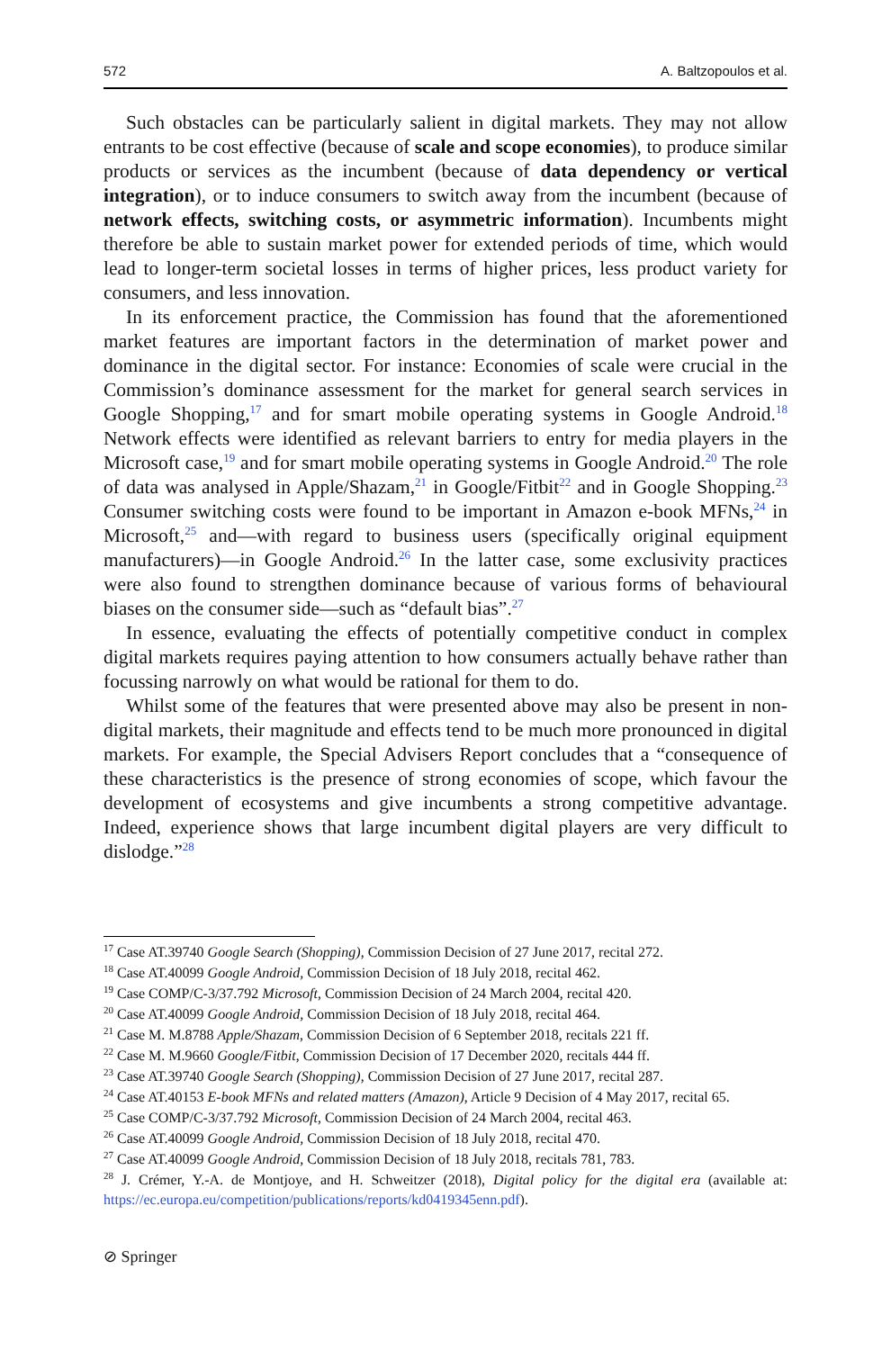572 A. Baltzopoulos et al.
Such obstacles can be particularly salient in digital markets. They may not allow entrants to be cost effective (because of scale and scope economies), to produce similar products or services as the incumbent (because of data dependency or vertical integration), or to induce consumers to switch away from the incumbent (because of network effects, switching costs, or asymmetric information). Incumbents might therefore be able to sustain market power for extended periods of time, which would lead to longer-term societal losses in terms of higher prices, less product variety for consumers, and less innovation.
In its enforcement practice, the Commission has found that the aforementioned market features are important factors in the determination of market power and dominance in the digital sector. For instance: Economies of scale were crucial in the Commission’s dominance assessment for the market for general search services in Google Shopping,<sup>17</sup> and for smart mobile operating systems in Google Android.<sup>18</sup> Network effects were identified as relevant barriers to entry for media players in the Microsoft case,<sup>19</sup> and for smart mobile operating systems in Google Android.<sup>20</sup> The role of data was analysed in Apple/Shazam,<sup>21</sup> in Google/Fitbit<sup>22</sup> and in Google Shopping.<sup>23</sup> Consumer switching costs were found to be important in Amazon e-book MFNs,<sup>24</sup> in Microsoft,<sup>25</sup> and—with regard to business users (specifically original equipment manufacturers)—in Google Android.<sup>26</sup> In the latter case, some exclusivity practices were also found to strengthen dominance because of various forms of behavioural biases on the consumer side—such as “default bias”.<sup>27</sup>
In essence, evaluating the effects of potentially competitive conduct in complex digital markets requires paying attention to how consumers actually behave rather than focussing narrowly on what would be rational for them to do.
Whilst some of the features that were presented above may also be present in non-digital markets, their magnitude and effects tend to be much more pronounced in digital markets. For example, the Special Advisers Report concludes that a “consequence of these characteristics is the presence of strong economies of scope, which favour the development of ecosystems and give incumbents a strong competitive advantage. Indeed, experience shows that large incumbent digital players are very difficult to dislodge.”<sup>28</sup>
<sup>17</sup> Case AT.39740 Google Search (Shopping), Commission Decision of 27 June 2017, recital 272.
<sup>18</sup> Case AT.40099 Google Android, Commission Decision of 18 July 2018, recital 462.
<sup>19</sup> Case COMP/C-3/37.792 Microsoft, Commission Decision of 24 March 2004, recital 420.
<sup>20</sup> Case AT.40099 Google Android, Commission Decision of 18 July 2018, recital 464.
<sup>21</sup> Case M. M.8788 Apple/Shazam, Commission Decision of 6 September 2018, recitals 221 ff.
<sup>22</sup> Case M. M.9660 Google/Fitbit, Commission Decision of 17 December 2020, recitals 444 ff.
<sup>23</sup> Case AT.39740 Google Search (Shopping), Commission Decision of 27 June 2017, recital 287.
<sup>24</sup> Case AT.40153 E-book MFNs and related matters (Amazon), Article 9 Decision of 4 May 2017, recital 65.
<sup>25</sup> Case COMP/C-3/37.792 Microsoft, Commission Decision of 24 March 2004, recital 463.
<sup>26</sup> Case AT.40099 Google Android, Commission Decision of 18 July 2018, recital 470.
<sup>27</sup> Case AT.40099 Google Android, Commission Decision of 18 July 2018, recitals 781, 783.
<sup>28</sup> J. Crémer, Y.-A. de Montjoye, and H. Schweitzer (2018), Digital policy for the digital era (available at: https://ec.europa.eu/competition/publications/reports/kd0419345enn.pdf).
⊘ Springer